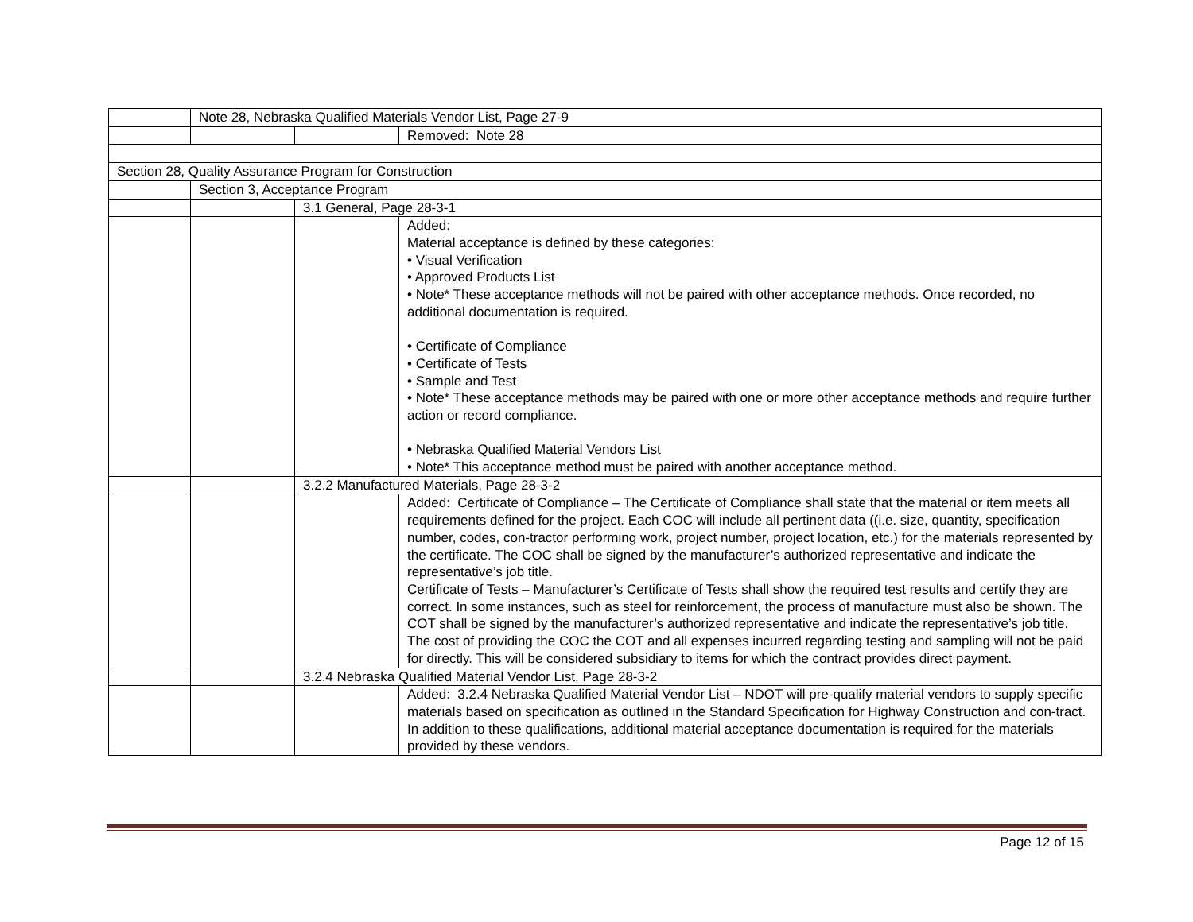| | Note 28, Nebraska Qualified Materials Vendor List, Page 27-9 | | |
| | | | Removed: Note 28 |
| Section 28, Quality Assurance Program for Construction | | | |
| | Section 3, Acceptance Program | | |
| | | 3.1 General, Page 28-3-1 | |
| | | | Added: Material acceptance is defined by these categories: • Visual Verification • Approved Products List • Note* These acceptance methods will not be paired with other acceptance methods. Once recorded, no additional documentation is required. • Certificate of Compliance • Certificate of Tests • Sample and Test • Note* These acceptance methods may be paired with one or more other acceptance methods and require further action or record compliance. • Nebraska Qualified Material Vendors List • Note* This acceptance method must be paired with another acceptance method. |
| | | 3.2.2 Manufactured Materials, Page 28-3-2 | |
| | | | Added: Certificate of Compliance – The Certificate of Compliance shall state that the material or item meets all requirements defined for the project. Each COC will include all pertinent data ((i.e. size, quantity, specification number, codes, con-tractor performing work, project number, project location, etc.) for the materials represented by the certificate. The COC shall be signed by the manufacturer’s authorized representative and indicate the representative’s job title. Certificate of Tests – Manufacturer’s Certificate of Tests shall show the required test results and certify they are correct. In some instances, such as steel for reinforcement, the process of manufacture must also be shown. The COT shall be signed by the manufacturer’s authorized representative and indicate the representative’s job title. The cost of providing the COC the COT and all expenses incurred regarding testing and sampling will not be paid for directly. This will be considered subsidiary to items for which the contract provides direct payment. |
| | | 3.2.4 Nebraska Qualified Material Vendor List, Page 28-3-2 | |
| | | | Added: 3.2.4 Nebraska Qualified Material Vendor List – NDOT will pre-qualify material vendors to supply specific materials based on specification as outlined in the Standard Specification for Highway Construction and con-tract. In addition to these qualifications, additional material acceptance documentation is required for the materials provided by these vendors. |
Page 12 of 15